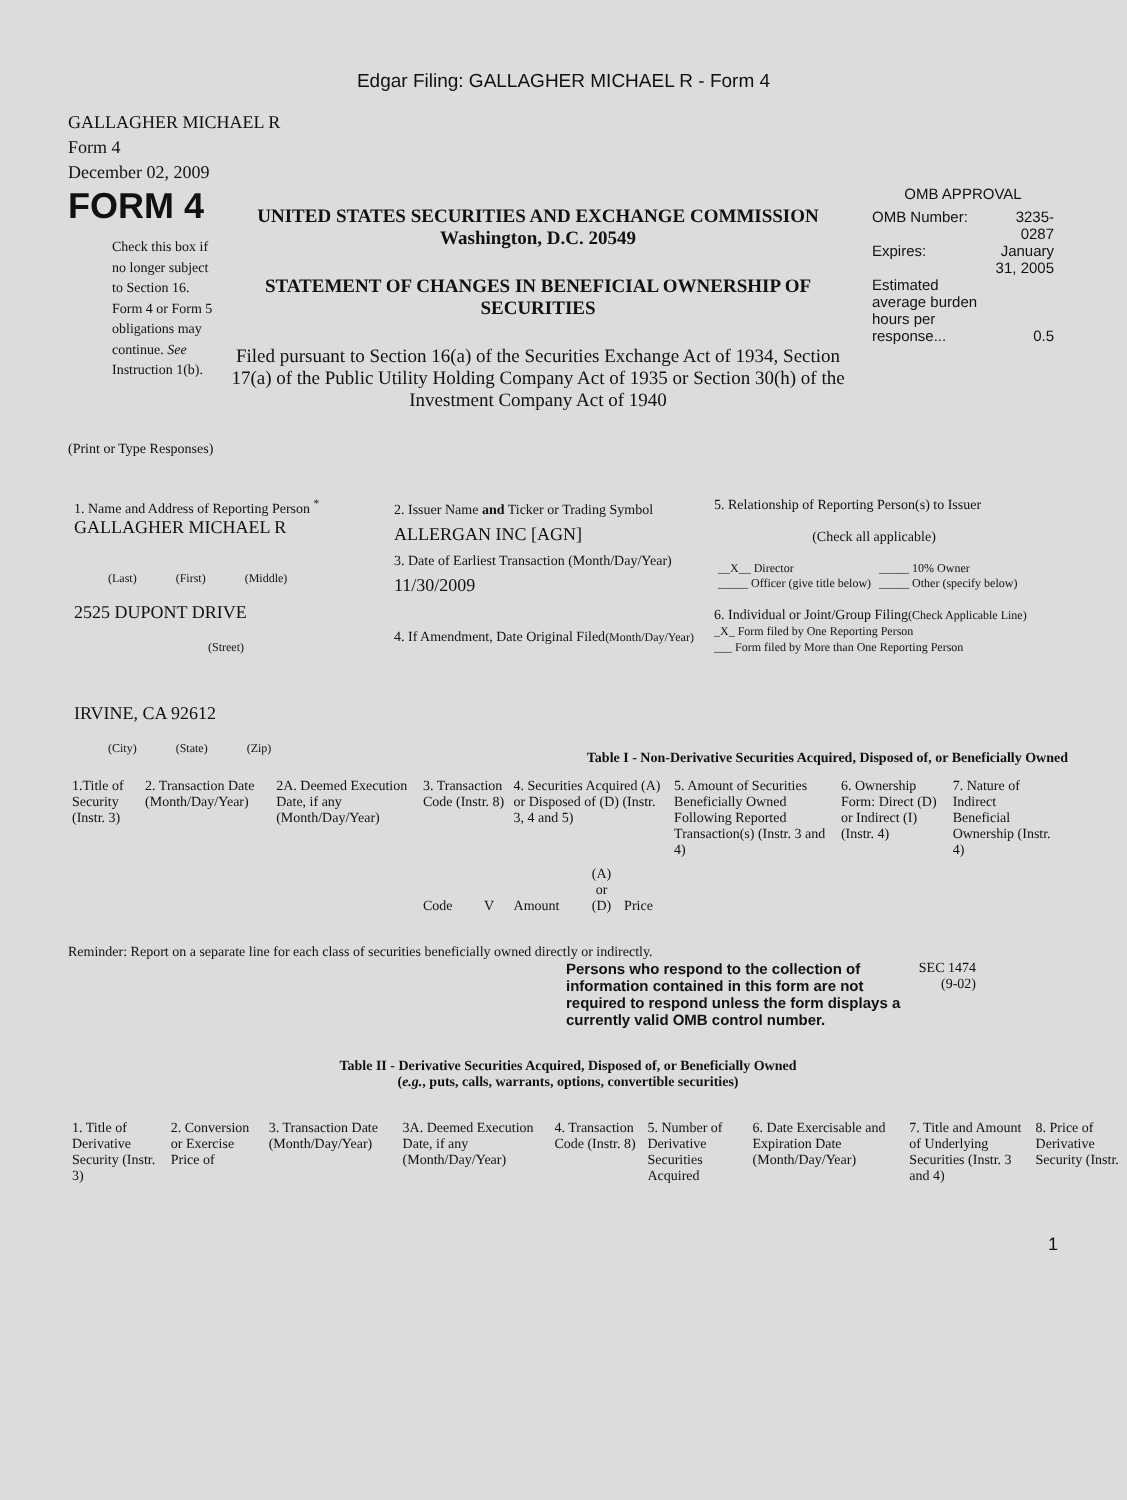Edgar Filing: GALLAGHER MICHAEL R - Form 4
GALLAGHER MICHAEL R
Form 4
December 02, 2009
FORM 4
Check this box if no longer subject to Section 16. Form 4 or Form 5 obligations may continue. See Instruction 1(b).
UNITED STATES SECURITIES AND EXCHANGE COMMISSION
Washington, D.C. 20549
STATEMENT OF CHANGES IN BENEFICIAL OWNERSHIP OF SECURITIES
Filed pursuant to Section 16(a) of the Securities Exchange Act of 1934, Section 17(a) of the Public Utility Holding Company Act of 1935 or Section 30(h) of the Investment Company Act of 1940
OMB APPROVAL
| OMB Number: | 3235-0287 |
| Expires: | January 31, 2005 |
| Estimated average burden hours per response... | 0.5 |
(Print or Type Responses)
1. Name and Address of Reporting Person <sup>*</sup>
GALLAGHER MICHAEL R
(Last) (First) (Middle)
2525 DUPONT DRIVE
(Street)
IRVINE, CA 92612
(City) (State) (Zip)
2. Issuer Name and Ticker or Trading Symbol
ALLERGAN INC [AGN]
3. Date of Earliest Transaction (Month/Day/Year)
11/30/2009
4. If Amendment, Date Original Filed(Month/Day/Year)
5. Relationship of Reporting Person(s) to Issuer
(Check all applicable)
| __X__ Director _____ Officer (give title below) | _____ 10% Owner _____ Other (specify below) |
6. Individual or Joint/Group Filing(Check Applicable Line)
_X_ Form filed by One Reporting Person
___ Form filed by More than One Reporting Person
Table I - Non-Derivative Securities Acquired, Disposed of, or Beneficially Owned
| 1.Title of Security (Instr. 3) | 2. Transaction Date (Month/Day/Year) | 2A. Deemed Execution Date, if any (Month/Day/Year) | 3. Transaction Code (Instr. 8) | | 4. Securities Acquired (A) or Disposed of (D) (Instr. 3, 4 and 5) | | | 5. Amount of Securities Beneficially Owned Following Reported Transaction(s) (Instr. 3 and 4) | 6. Ownership Form: Direct (D) or Indirect (I) (Instr. 4) | 7. Nature of Indirect Beneficial Ownership (Instr. 4) |
| --- | --- | --- | --- | --- | --- | --- | --- | --- | --- | --- |
| | | | Code | V | Amount | (A) or (D) | Price | | | |
Reminder: Report on a separate line for each class of securities beneficially owned directly or indirectly.
Persons who respond to the collection of information contained in this form are not required to respond unless the form displays a currently valid OMB control number.
SEC 1474
(9-02)
Table II - Derivative Securities Acquired, Disposed of, or Beneficially Owned
(e.g., puts, calls, warrants, options, convertible securities)
| 1. Title of Derivative Security (Instr. 3) | 2. Conversion or Exercise Price of | 3. Transaction Date (Month/Day/Year) | 3A. Deemed Execution Date, if any (Month/Day/Year) | 4. Transaction Code (Instr. 8) | 5. Number of Derivative Securities Acquired | 6. Date Exercisable and Expiration Date (Month/Day/Year) | 7. Title and Amount of Underlying Securities (Instr. 3 and 4) | 8. Price of Derivative Security (Instr. |
| --- | --- | --- | --- | --- | --- | --- | --- | --- |
1